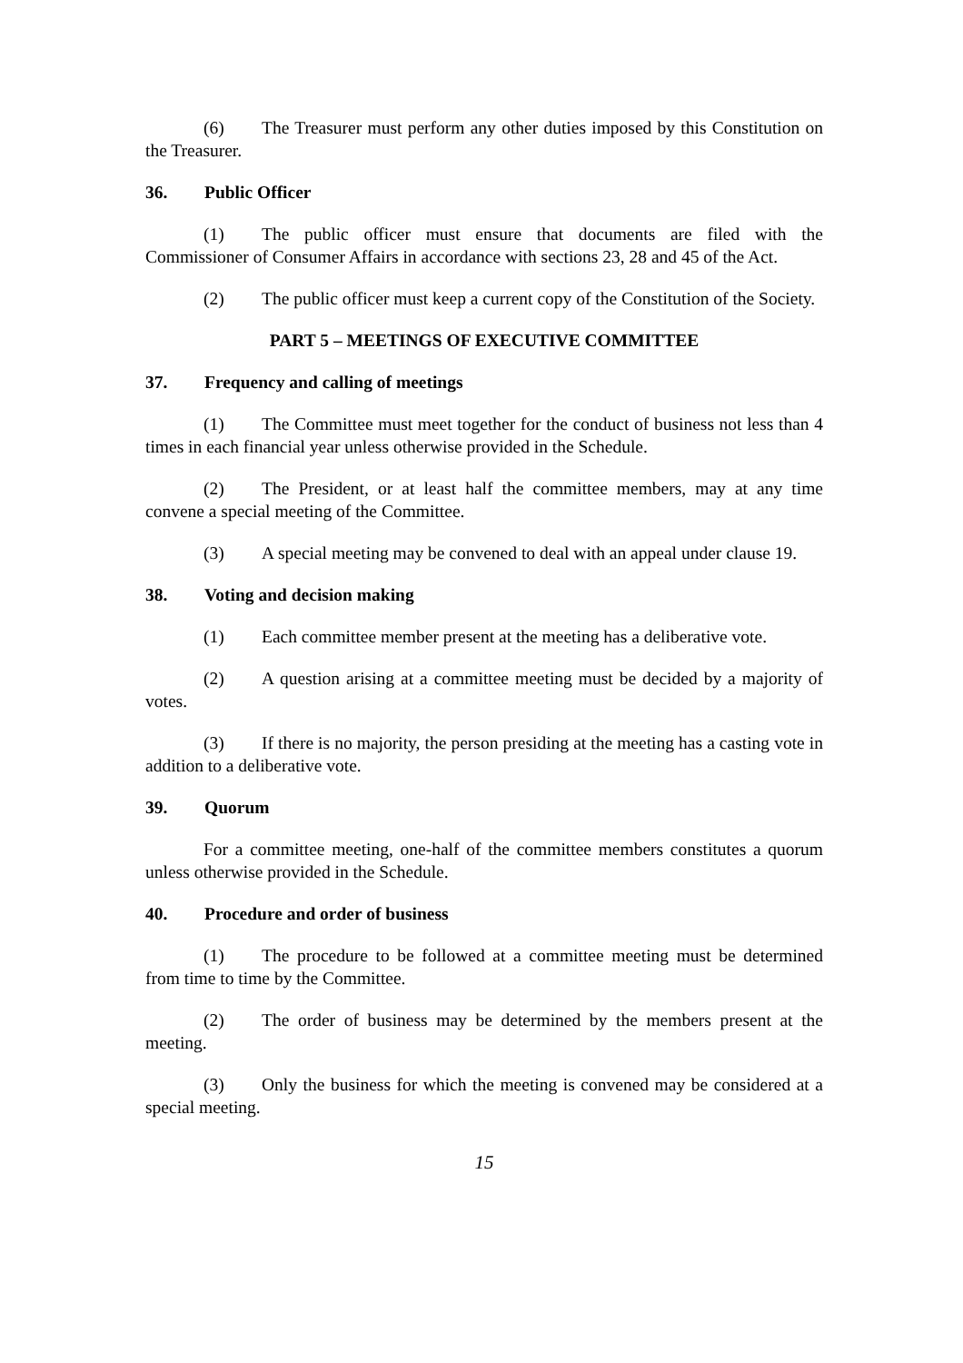(6) The Treasurer must perform any other duties imposed by this Constitution on the Treasurer.
36. Public Officer
(1) The public officer must ensure that documents are filed with the Commissioner of Consumer Affairs in accordance with sections 23, 28 and 45 of the Act.
(2) The public officer must keep a current copy of the Constitution of the Society.
PART 5 – MEETINGS OF EXECUTIVE COMMITTEE
37. Frequency and calling of meetings
(1) The Committee must meet together for the conduct of business not less than 4 times in each financial year unless otherwise provided in the Schedule.
(2) The President, or at least half the committee members, may at any time convene a special meeting of the Committee.
(3) A special meeting may be convened to deal with an appeal under clause 19.
38. Voting and decision making
(1) Each committee member present at the meeting has a deliberative vote.
(2) A question arising at a committee meeting must be decided by a majority of votes.
(3) If there is no majority, the person presiding at the meeting has a casting vote in addition to a deliberative vote.
39. Quorum
For a committee meeting, one-half of the committee members constitutes a quorum unless otherwise provided in the Schedule.
40. Procedure and order of business
(1) The procedure to be followed at a committee meeting must be determined from time to time by the Committee.
(2) The order of business may be determined by the members present at the meeting.
(3) Only the business for which the meeting is convened may be considered at a special meeting.
15